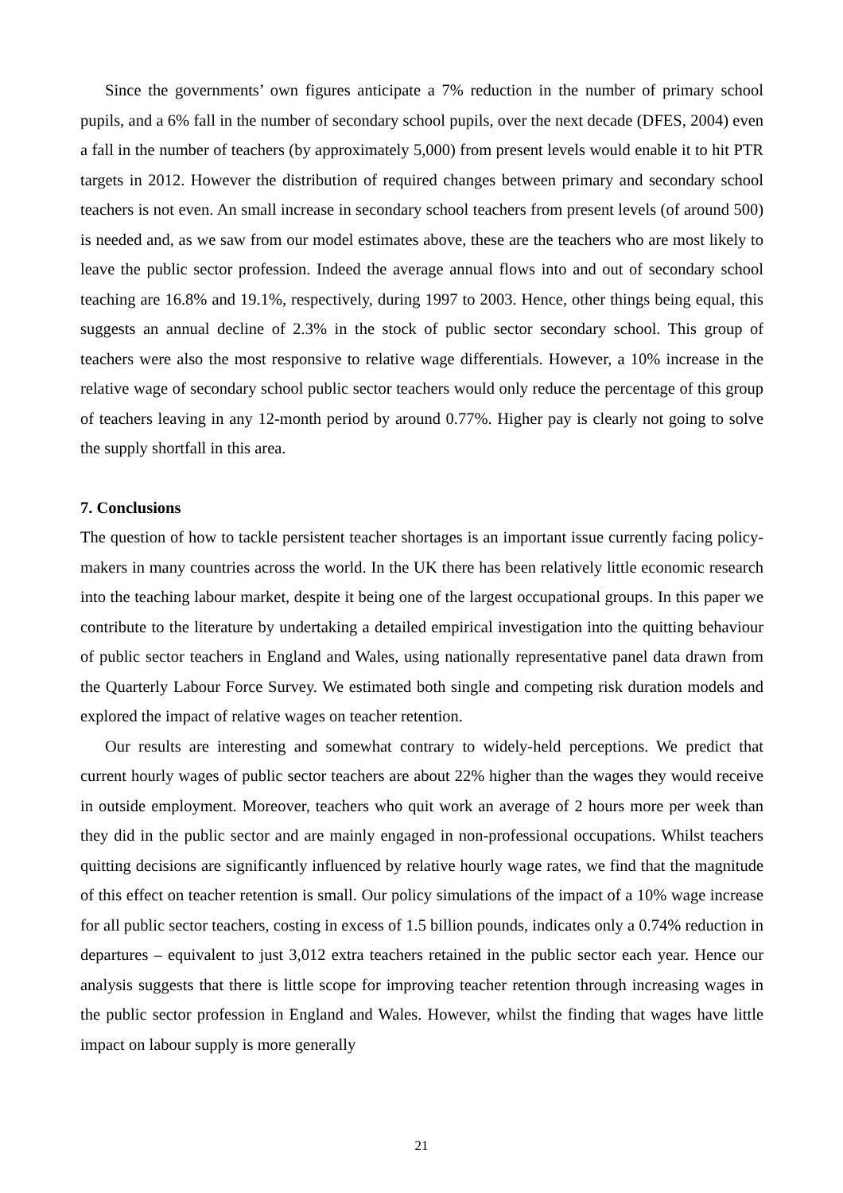Since the governments’ own figures anticipate a 7% reduction in the number of primary school pupils, and a 6% fall in the number of secondary school pupils, over the next decade (DFES, 2004) even a fall in the number of teachers (by approximately 5,000) from present levels would enable it to hit PTR targets in 2012. However the distribution of required changes between primary and secondary school teachers is not even. An small increase in secondary school teachers from present levels (of around 500) is needed and, as we saw from our model estimates above, these are the teachers who are most likely to leave the public sector profession. Indeed the average annual flows into and out of secondary school teaching are 16.8% and 19.1%, respectively, during 1997 to 2003. Hence, other things being equal, this suggests an annual decline of 2.3% in the stock of public sector secondary school. This group of teachers were also the most responsive to relative wage differentials. However, a 10% increase in the relative wage of secondary school public sector teachers would only reduce the percentage of this group of teachers leaving in any 12-month period by around 0.77%. Higher pay is clearly not going to solve the supply shortfall in this area.
7. Conclusions
The question of how to tackle persistent teacher shortages is an important issue currently facing policy-makers in many countries across the world. In the UK there has been relatively little economic research into the teaching labour market, despite it being one of the largest occupational groups. In this paper we contribute to the literature by undertaking a detailed empirical investigation into the quitting behaviour of public sector teachers in England and Wales, using nationally representative panel data drawn from the Quarterly Labour Force Survey. We estimated both single and competing risk duration models and explored the impact of relative wages on teacher retention.
Our results are interesting and somewhat contrary to widely-held perceptions. We predict that current hourly wages of public sector teachers are about 22% higher than the wages they would receive in outside employment. Moreover, teachers who quit work an average of 2 hours more per week than they did in the public sector and are mainly engaged in non-professional occupations. Whilst teachers quitting decisions are significantly influenced by relative hourly wage rates, we find that the magnitude of this effect on teacher retention is small. Our policy simulations of the impact of a 10% wage increase for all public sector teachers, costing in excess of 1.5 billion pounds, indicates only a 0.74% reduction in departures – equivalent to just 3,012 extra teachers retained in the public sector each year. Hence our analysis suggests that there is little scope for improving teacher retention through increasing wages in the public sector profession in England and Wales. However, whilst the finding that wages have little impact on labour supply is more generally
21